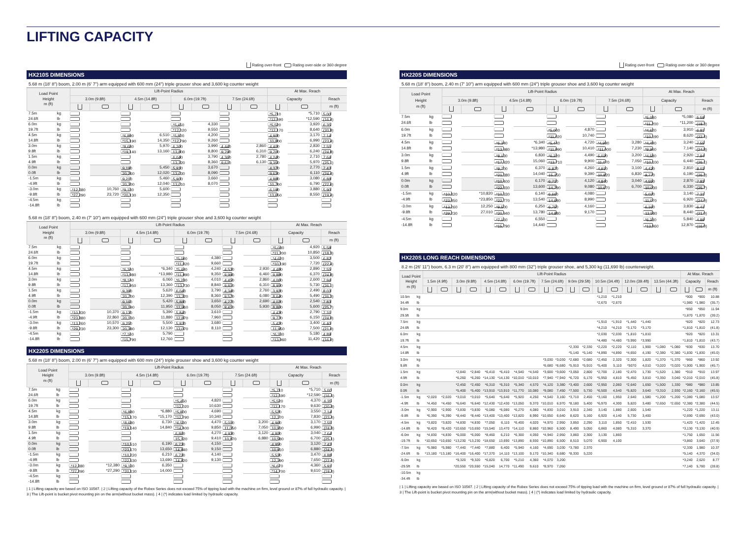LIFTING CAPACITY
Rating over-front Rating over-side or 360 degree
HX210S DIMENSIONS
5.68 m (18' 8") boom, 2.00 m (6' 7") arm equipped with 600 mm (24") triple grouser shoe and 3,600 kg counter weight
| Load Point Height m (ft) | | Lift-Point Radius | | | | | | | | At Max. Reach | | |
| --- | --- | --- | --- | --- | --- | --- | --- | --- | --- | --- | --- | --- |
| | | 3.0m (9.8ft) | | 4.5m (14.8ft) | | 6.0m (19.7ft) | | 7.5m (24.6ft) | | Capacity | | Reach |
| | | | | | | | | | | | | m (ft) |
| 7.5m | kg | | | | | | | | | *5,710 | *5,710 | 5.00 |
| 24.6ft | lb | | | | | | | | | *12,590 | *12,590 | (16.4) |
| 6.0m | kg | | | | | *5,450 | 4,330 | | | *5,520 | 3,920 | 6.35 |
| 19.7ft | lb | | | | | *12,020 | 9,550 | | | *12,170 | 8,640 | (20.8) |
| 4.5m | kg | | | *6,890 | 6,510 | *5,800 | 4,200 | | | 4,900 | 3,170 | 7.14 |
| 14.8ft | lb | | | *15,190 | 14,350 | *12,790 | 9,260 | | | 10,800 | 6,990 | (23.4) |
| 3.0m | kg | | | *8,680 | 5,970 | 6,260 | 3,990 | 4,440 | 2,860 | 4,400 | 2,830 | 7.55 |
| 9.8ft | lb | | | *19,140 | 13,160 | 13,800 | 8,800 | 9,790 | 6,310 | 9,700 | 6,240 | (24.8) |
| 1.5m | kg | | | | | 6,040 | 3,790 | 4,360 | 2,780 | 4,240 | 2,710 | 7.64 |
| 4.9ft | lb | | | | | 13,320 | 8,360 | 9,610 | 6,130 | 9,350 | 5,970 | (25.1) |
| 0.0m | kg | | | 9,190 | 5,450 | 5,910 | 3,670 | | | 4,370 | 2,770 | 7.43 |
| 0.0ft | lb | | | 20,260 | 12,020 | 13,030 | 8,090 | | | 9,630 | 6,110 | (24.4) |
| -1.5m | kg | | | 9,210 | 5,460 | 5,900 | 3,660 | | | 4,880 | 3,080 | 6.88 |
| -4.9ft | lb | | | 20,300 | 12,040 | 13,010 | 8,070 | | | 10,760 | 6,790 | (22.6) |
| -3.0m | kg | *12,380 | 10,760 | *9,130 | 5,600 | | | | | 6,190 | 3,880 | 5.90 |
| -9.8ft | lb | *27,290 | 23,720 | *20,130 | 12,350 | | | | | 13,650 | 8,550 | (19.4) |
| -4.5m | kg | | | | | | | | | | | |
| -14.8ft | lb | | | | | | | | | | | |
5.68 m (18' 8") boom, 2.40 m (7' 10") arm equipped with 600 mm (24") triple grouser shoe and 3,600 kg counter weight
| Load Point Height m (ft) | | Lift-Point Radius | | | | | | | | At Max. Reach | | |
| --- | --- | --- | --- | --- | --- | --- | --- | --- | --- | --- | --- | --- |
| | | 3.0m (9.8ft) | | 4.5m (14.8ft) | | 6.0m (19.7ft) | | 7.5m (24.6ft) | | Capacity | | Reach |
| | | | | | | | | | | | | m (ft) |
| 7.5m | kg | | | | | | | | | *5,080 | 4,920 | 5.58 |
| 24.6ft | lb | | | | | | | | | *11,200 | 10,850 | (18.3) |
| 6.0m | kg | | | | | *5,000 | 4,380 | | | *4,620 | 3,500 | 6.82 |
| 19.7ft | lb | | | | | *11,020 | 9,660 | | | *10,190 | 7,720 | (22.4) |
| 4.5m | kg | | | *6,340 | *6,340 | *5,440 | 4,240 | 4,530 | 2,930 | 4,480 | 2,890 | 7.55 |
| 14.8ft | lb | | | *13,980 | *13,980 | *11,990 | 9,350 | 9,990 | 6,460 | 9,880 | 6,370 | (24.8) |
| 3.0m | kg | | | *8,140 | 6,060 | *6,230 | 4,010 | 4,450 | 2,860 | 4,060 | 2,600 | 7.94 |
| 9.8ft | lb | | | *17,950 | 13,360 | *13,730 | 8,840 | 9,810 | 6,310 | 8,950 | 5,730 | (26.1) |
| 1.5m | kg | | | 9,390 | 5,620 | 6,040 | 3,790 | 4,340 | 2,760 | 3,920 | 2,490 | 8.03 |
| 4.9ft | lb | | | 20,700 | 12,390 | 13,320 | 8,360 | 9,570 | 6,080 | 8,640 | 5,490 | (26.3) |
| 0.0m | kg | | | 9,160 | 5,420 | 5,880 | 3,650 | 4,270 | 2,690 | 4,020 | 2,540 | 7.83 |
| 0.0ft | lb | | | 20,190 | 11,950 | 12,960 | 8,050 | 9,410 | 5,930 | 8,860 | 5,600 | (25.7) |
| -1.5m | kg | *10,830 | 10,370 | 9,130 | 5,390 | 5,840 | 3,610 | | | 4,430 | 2,790 | 7.31 |
| -4.9ft | lb | *23,880 | 22,860 | 20,130 | 11,880 | 12,870 | 7,960 | | | 9,770 | 6,150 | (24.0) |
| -3.0m | kg | *13,260 | 10,570 | 9,250 | 5,500 | 5,930 | 3,680 | | | 5,420 | 3,400 | 6.40 |
| -9.8ft | lb | *29,230 | 23,300 | 20,390 | 12,130 | 13,070 | 8,110 | | | 11,950 | 7,500 | (21.0) |
| -4.5m | kg | | | *7,160 | 5,790 | | | | | *6,330 | 5,180 | 4.89 |
| -14.8ft | lb | | | *15,790 | 12,760 | | | | | *13,960 | 11,420 | (16.0) |
HX220S DIMENSIONS
5.68 m (18' 8") boom, 2.00 m (6' 7") arm equipped with 600 mm (24") triple grouser shoe and 3,600 kg counter weight
| Load Point Height m (ft) | | Lift-Point Radius | | | | | | | | At Max. Reach | | |
| --- | --- | --- | --- | --- | --- | --- | --- | --- | --- | --- | --- | --- |
| | | 3.0m (9.8ft) | | 4.5m (14.8ft) | | 6.0m (19.7ft) | | 7.5m (24.6ft) | | Capacity | | Reach |
| | | | | | | | | | | | | m (ft) |
| 7.5m | kg | | | | | | | | | *5,710 | *5,710 | 5.00 |
| 24.6ft | lb | | | | | | | | | *12,590 | *12,590 | (16.4) |
| 6.0m | kg | | | | | *5,450 | 4,820 | | | *5,520 | 4,370 | 6.35 |
| 19.7ft | lb | | | | | *12,020 | 10,630 | | | *12,170 | 9,630 | (20.8) |
| 4.5m | kg | | | *6,880 | *6,880 | *5,800 | 4,690 | | | 5,520 | 3,550 | 7.14 |
| 14.8ft | lb | | | *15,170 | *15,170 | *12,790 | 10,340 | | | 12,170 | 7,830 | (23.4) |
| 3.0m | kg | | | *8,680 | 6,730 | *6,530 | 4,470 | 5,010 | 3,200 | 4,960 | 3,170 | 7.55 |
| 9.8ft | lb | | | *19,140 | 14,840 | *14,400 | 9,850 | 11,050 | 7,050 | 10,930 | 6,990 | (24.8) |
| 1.5m | kg | | | | | 6,860 | 4,270 | 4,930 | 3,120 | 4,800 | 3,040 | 7.64 |
| 4.9ft | lb | | | | | 15,120 | 9,410 | 10,870 | 6,880 | 10,580 | 6,700 | (25.1) |
| 0.0m | kg | | | *10,510 | 6,190 | 6,730 | 4,150 | | | 4,950 | 3,120 | 7.43 |
| 0.0ft | lb | | | *23,170 | 13,650 | 14,840 | 9,150 | | | 10,910 | 6,880 | (24.4) |
| -1.5m | kg | | | *10,220 | 6,210 | 6,720 | 4,140 | | | 5,530 | 3,470 | 6.88 |
| -4.9ft | lb | | | *22,530 | 13,690 | 14,820 | 9,130 | | | 12,190 | 7,650 | (22.6) |
| -3.0m | kg | *12,380 | *12,380 | *9,130 | 6,350 | | | | | *6,670 | 4,360 | 5.91 |
| -9.8ft | lb | *27,290 | *27,290 | *20,130 | 14,000 | | | | | *14,700 | 9,610 | (19.4) |
| -4.5m | kg | | | | | | | | | | | |
| -14.8ft | lb | | | | | | | | | | | |
| 1 | Lifting capacity are based on ISO 10567. | 2 | Lifting capacity of the Robex Series does not exceed 75% of tipping load with the machine on firm, level ground or 87% of full hydraulic capacity. | 3 | The Lift-point is bucket pivot mounting pin on the arm(without bucket mass). | 4 | (*) indicates load limited by hydraulic capacity.
Rating over-front Rating over-side or 360 degree
HX220S DIMENSIONS
5.68 m (18' 8") boom, 2.40 m (7' 10") arm equipped with 600 mm (24") triple grouser shoe and 3,600 kg counter weight
| Load Point Height m (ft) | | Lift-Point Radius | | | | | | | | At Max. Reach | | |
| --- | --- | --- | --- | --- | --- | --- | --- | --- | --- | --- | --- | --- |
| | | 3.0m (9.8ft) | | 4.5m (14.8ft) | | 6.0m (19.7ft) | | 7.5m (24.6ft) | | Capacity | | Reach |
| | | | | | | | | | | | | m (ft) |
| 7.5m | kg | | | | | | | | | *5,080 | *5,080 | 5.58 |
| 24.6ft | lb | | | | | | | | | *11,200 | *11,200 | (18.3) |
| 6.0m | kg | | | | | *5,000 | 4,870 | | | *4,620 | 3,910 | 6.81 |
| 19.7ft | lb | | | | | *11,020 | 10,740 | | | *10,190 | 8,620 | (22.4) |
| 4.5m | kg | | | *6,340 | *6,340 | *5,440 | 4,720 | *4,990 | 3,280 | *4,490 | 3,240 | 7.55 |
| 14.8ft | lb | | | *13,980 | *13,980 | *11,990 | 10,410 | *11,000 | 7,230 | *9,900 | 7,140 | (24.8) |
| 3.0m | kg | | | *8,130 | 6,830 | *6,220 | 4,490 | 5,020 | 3,200 | *4,580 | 2,920 | 7.94 |
| 9.8ft | lb | | | *17,920 | 15,060 | *13,710 | 9,900 | 11,070 | 7,050 | *10,100 | 6,440 | (26.1) |
| 1.5m | kg | | | *9,700 | 6,370 | 6,870 | 4,260 | 4,910 | 3,100 | 4,430 | 2,810 | 8.03 |
| 4.9ft | lb | | | *21,380 | 14,040 | 15,150 | 9,390 | 10,820 | 6,830 | 9,770 | 6,190 | (26.3) |
| 0.0m | kg | | | *10,400 | 6,170 | 6,710 | 4,120 | 4,840 | 3,040 | 4,550 | 2,870 | 7.83 |
| 0.0ft | lb | | | *22,930 | 13,600 | 14,790 | 9,080 | 10,670 | 6,700 | 10,030 | 6,330 | (25.7) |
| -1.5m | kg | *10,820 | *10,820 | *10,330 | 6,140 | 6,660 | 4,080 | | | 5,020 | 3,140 | 7.31 |
| -4.9ft | lb | *23,850 | *23,850 | *22,770 | 13,540 | 14,680 | 8,990 | | | 11,070 | 6,920 | (24.0) |
| -3.0m | kg | *13,260 | 12,250 | *9,500 | 6,250 | 6,750 | 4,160 | | | 6,160 | 3,830 | 6.41 |
| -9.8ft | lb | *29,230 | 27,010 | *20,940 | 13,780 | 14,880 | 9,170 | | | 13,580 | 8,440 | (21.0) |
| -4.5m | kg | | | *7,160 | 6,550 | | | | | *6,330 | 5,840 | 4.89 |
| -14.8ft | lb | | | *15,790 | 14,440 | | | | | *13,960 | 12,870 | (16.0) |
HX220S LONG REACH DIMENSIONS
8.2 m (26' 11") boom, 6.3 m (20' 8") arm equipped with 800 mm (32") triple grouser shoe, and 5,300 kg (11,690 lb) counterweight.
| Load Point Height m (ft) | | Lift-Point Radius | | | | | | | | | | | | | | | | | | At Max. Reach | | |
| --- | --- | --- | --- | --- | --- | --- | --- | --- | --- | --- | --- | --- | --- | --- | --- | --- | --- | --- | --- | --- | --- | --- |
| | | 1.5m (4.9ft) | | 3.0m (9.8ft) | | 4.5m (14.8ft) | | 6.0m (19.7ft) | | 7.5m (24.6ft) | | 9.0m (29.5ft) | | 10.5m (34.4ft) | | 12.0m (39.4ft) | | 13.5m (44.3ft) | | Capacity | | Reach |
| | | | | | | | | | | | | | | | | | | | | | | m (ft) |
| 10.5m | kg | | | | | | | | | | | | | *1,210 | *1,210 | | | | | *900 | *900 | 10.88 |
| 34.4ft | lb | | | | | | | | | | | | | *2,670 | *2,670 | | | | | *1,980 | *1,980 | (35.7) |
| 9.0m | kg | | | | | | | | | | | | | | | | | | | *850 | *850 | 11.94 |
| 29.5ft | lb | | | | | | | | | | | | | | | | | | | *1,870 | *1,870 | (39.2) |
| 7.5m | kg | | | | | | | | | | | | | *1,910 | *1,910 | *1,440 | *1,440 | | | *820 | *820 | 12.73 |
| 24.6ft | lb | | | | | | | | | | | | | *4,210 | *4,210 | *3,170 | *3,170 | | | *1,810 | *1,810 | (41.8) |
| 6.0m | kg | | | | | | | | | | | | | *2,030 | *2,030 | *1,810 | *1,810 | | | *820 | *820 | 13.31 |
| 19.7ft | lb | | | | | | | | | | | | | *4,480 | *4,480 | *3,990 | *3,990 | | | *1,810 | *1,810 | (43.7) |
| 4.5m | kg | | | | | | | | | | | *2,330 | *2,330 | *2,220 | *2,220 | *2,110 | 1,900 | *1,080 | *1,080 | *830 | *830 | 13.70 |
| 14.8ft | lb | | | | | | | | | | | *5,140 | *5,140 | *4,890 | *4,890 | *4,650 | 4,190 | *2,380 | *2,380 | *1,830 | *1,830 | (45.0) |
| 3.0m | kg | | | | | | | | | *3,030 | *3,030 | *2,680 | *2,680 | *2,450 | 2,320 | *2,300 | 1,820 | *1,370 | *1,370 | *860 | *860 | 13.92 |
| 9.8ft | lb | | | | | | | | | *6,680 | *6,680 | *5,910 | *5,910 | *5,400 | 5,110 | *5070 | 4,010 | *3,020 | *3,020 | *1,900 | *1,900 | (45.7) |
| 1.5m | kg | | | *2,840 | *2,840 | *6,410 | *6,410 | *4,540 | *4,540 | *3,600 | *3,600 | *3,050 | 2,800 | *2,700 | 2,180 | *2,470 | 1,730 | *1,520 | 1,380 | *910 | *910 | 13.97 |
| 4.9ft | lb | | | *6,260 | *6,260 | *14,130 | *14,130 | *10,010 | *10,010 | *7,940 | *7,940 | *6,720 | 6,170 | *5,950 | 4,810 | *5,450 | 3,810 | *3,350 | 3,040 | *2,010 | *2,010 | (45.8) |
| 0.0m | kg | | | *2,450 | *2,450 | *6,310 | *6,310 | *5,340 | 4,570 | *4,120 | 3,380 | *3,400 | 2,600 | *2,950 | 2,060 | *2,640 | 1,650 | *1,500 | 1,330 | *980 | *980 | 13.85 |
| 0.0ft | lb | | | *5,400 | *5,400 | *13,910 | *13,910 | *11,770 | 10,080 | *9,080 | 7,450 | *7,500 | 5,730 | *6,500 | 4,540 | *5,820 | 3,640 | *3,310 | 2,930 | *2,160 | *2,160 | (45.5) |
| -1.5m | kg | *2,020 | *2,020 | *3,010 | *3,010 | *5,640 | *5,640 | *5,920 | 4,250 | *4,540 | 3,160 | *3,710 | 2,450 | *3,160 | 1,950 | 2,640 | 1,580 | *1,200 | *1,200 | *1,080 | *1,080 | 13.57 |
| -4.9ft | lb | *4,450 | *4,450 | *6,640 | *6,640 | *12,430 | *12,430 | *13,050 | 9,370 | *10,010 | 6,970 | *8,180 | 5,400 | *6,970 | 4,300 | 5,820 | 3,480 | *2,650 | *2,650 | *2,380 | *2,380 | (44.5) |
| -3.0m | kg | *2,900 | *2,900 | *3,830 | *3,830 | *6,080 | *6,080 | *6,270 | 4,080 | *4,830 | 3,010 | 3,910 | 2,340 | 3,140 | 1,880 | 2,600 | 1,540 | | | *1,220 | *1,220 | 13.11 |
| -9.8ft | lb | *6,390 | *6,390 | *8,440 | *8,440 | *13,400 | *13,400 | *13,820 | 8,990 | *10,650 | 6,640 | 8,620 | 5,160 | 6,920 | 4,140 | 5,730 | 3,400 | | | *2,690 | *2,690 | (43.0) |
| -4.5m | kg | *3,820 | *3,820 | *4,830 | *4,830 | *7,050 | 6,110 | *6,400 | 4,020 | *4,970 | 2,950 | 3,850 | 2,290 | 3,110 | 1,850 | *2,410 | 1,530 | | | *1,420 | *1,420 | 12.45 |
| -14.8ft | lb | *8,420 | *8,420 | *10,650 | *10,650 | *15,540 | 13,470 | *14,110 | 8,860 | *10,960 | 6,500 | 8,490 | 5,050 | 6,860 | 4,080 | *5,310 | 3,370 | | | *3,130 | *3,130 | (40.9) |
| -6.0m | kg | *4,830 | *4,830 | *6,000 | *6,000 | *8,460 | 6,210 | *6,300 | 4,050 | *4,940 | 2,950 | 3,860 | 2,300 | 3,130 | 1,860 | | | | | *1,750 | 1,650 | 11.56 |
| -19.7ft | lb | *10,650 | *10,650 | *13,230 | *13,230 | *18,650 | 13,690 | *13,890 | 8,930 | *10,890 | 6,500 | 8,510 | 5,070 | 6,900 | 4,100 | | | | | *3,860 | 3,640 | (37.9) |
| -7.5m | kg | *5,980 | *5,980 | *7,440 | *7,440 | *7,880 | 6,400 | *5,940 | 4,160 | *4,690 | 3,030 | *3,780 | 2,370 | | | | | | | *2,330 | 1,980 | 10.37 |
| -24.6ft | lb | *13,180 | *13,180 | *16,400 | *16,400 | *17,370 | 14,110 | *13,100 | 9,170 | *10,340 | 6,680 | *8,330 | 5,220 | | | | | | | *5,140 | 4,370 | (34.0) |
| -9.0m | kg | | | *9,320 | *9,320 | *6,820 | 6,700 | *5,210 | 4,360 | *4,070 | 3,200 | | | | | | | | | *3,240 | 2,620 | 8.77 |
| -29.5ft | lb | | | *20,550 | *20,550 | *15,040 | 14,770 | *11,490 | 9,610 | *8,970 | 7,050 | | | | | | | | | *7,140 | 5,780 | (28.8) |
| -10.5m | kg | | | | | | | | | | | | | | | | | | | | | |
| -34.4ft | lb | | | | | | | | | | | | | | | | | | | | | |
| 1 | Lifting capacity are based on ISO 10567. | 2 | Lifting capacity of the Robex Series does not exceed 75% of tipping load with the machine on firm, level ground or 87% of full hydraulic capacity. | 3 | The Lift-point is bucket pivot mounting pin on the arm(without bucket mass). | 4 | (*) indicates load limited by hydraulic capacity.